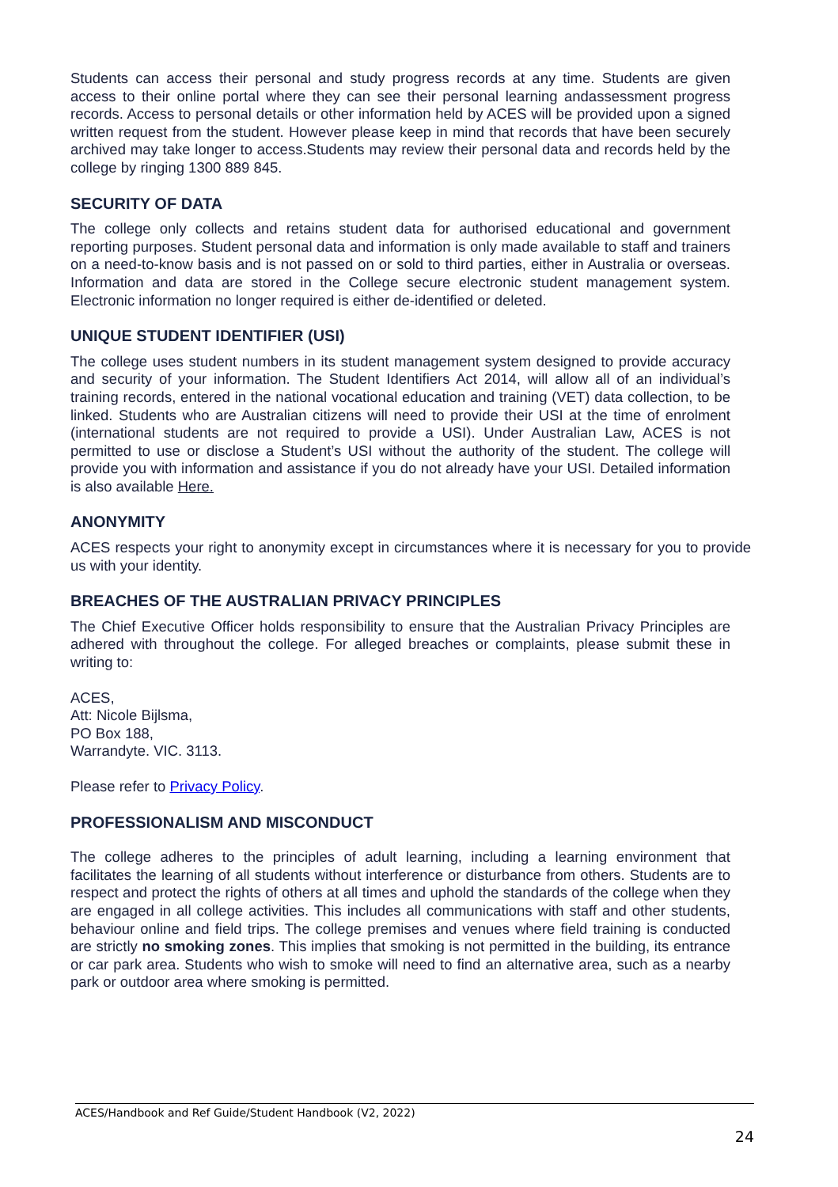Students can access their personal and study progress records at any time. Students are given access to their online portal where they can see their personal learning andassessment progress records. Access to personal details or other information held by ACES will be provided upon a signed written request from the student. However please keep in mind that records that have been securely archived may take longer to access.Students may review their personal data and records held by the college by ringing 1300 889 845.
SECURITY OF DATA
The college only collects and retains student data for authorised educational and government reporting purposes. Student personal data and information is only made available to staff and trainers on a need-to-know basis and is not passed on or sold to third parties, either in Australia or overseas. Information and data are stored in the College secure electronic student management system. Electronic information no longer required is either de-identified or deleted.
UNIQUE STUDENT IDENTIFIER (USI)
The college uses student numbers in its student management system designed to provide accuracy and security of your information. The Student Identifiers Act 2014, will allow all of an individual’s training records, entered in the national vocational education and training (VET) data collection, to be linked. Students who are Australian citizens will need to provide their USI at the time of enrolment (international students are not required to provide a USI). Under Australian Law, ACES is not permitted to use or disclose a Student’s USI without the authority of the student. The college will provide you with information and assistance if you do not already have your USI. Detailed information is also available Here.
ANONYMITY
ACES respects your right to anonymity except in circumstances where it is necessary for you to provide us with your identity.
BREACHES OF THE AUSTRALIAN PRIVACY PRINCIPLES
The Chief Executive Officer holds responsibility to ensure that the Australian Privacy Principles are adhered with throughout the college. For alleged breaches or complaints, please submit these in writing to:
ACES,
Att: Nicole Bijlsma,
PO Box 188,
Warrandyte. VIC. 3113.
Please refer to Privacy Policy.
PROFESSIONALISM AND MISCONDUCT
The college adheres to the principles of adult learning, including a learning environment that facilitates the learning of all students without interference or disturbance from others. Students are to respect and protect the rights of others at all times and uphold the standards of the college when they are engaged in all college activities. This includes all communications with staff and other students, behaviour online and field trips. The college premises and venues where field training is conducted are strictly no smoking zones. This implies that smoking is not permitted in the building, its entrance or car park area. Students who wish to smoke will need to find an alternative area, such as a nearby park or outdoor area where smoking is permitted.
ACES/Handbook and Ref Guide/Student Handbook (V2, 2022)
24